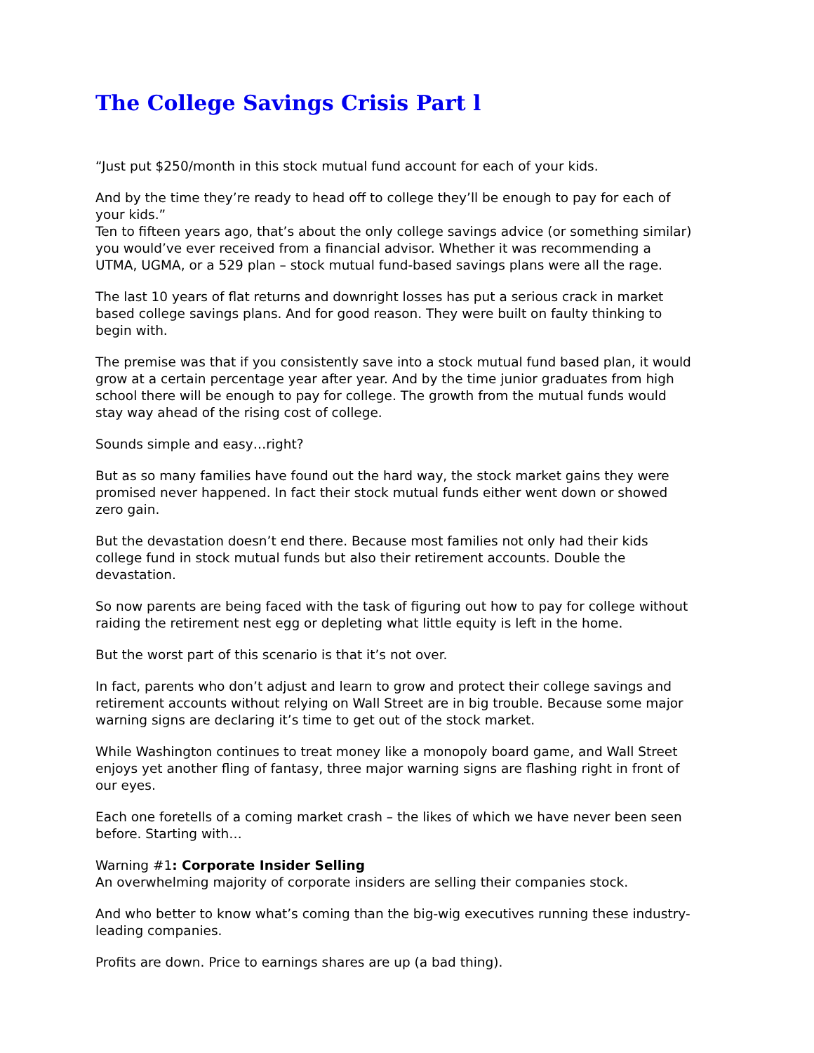The College Savings Crisis Part l
“Just put $250/month in this stock mutual fund account for each of your kids.
And by the time they’re ready to head off to college they’ll be enough to pay for each of your kids.”
Ten to fifteen years ago, that’s about the only college savings advice (or something similar) you would’ve ever received from a financial advisor. Whether it was recommending a UTMA, UGMA, or a 529 plan – stock mutual fund-based savings plans were all the rage.
The last 10 years of flat returns and downright losses has put a serious crack in market based college savings plans. And for good reason. They were built on faulty thinking to begin with.
The premise was that if you consistently save into a stock mutual fund based plan, it would grow at a certain percentage year after year. And by the time junior graduates from high school there will be enough to pay for college. The growth from the mutual funds would stay way ahead of the rising cost of college.
Sounds simple and easy…right?
But as so many families have found out the hard way, the stock market gains they were promised never happened. In fact their stock mutual funds either went down or showed zero gain.
But the devastation doesn’t end there. Because most families not only had their kids college fund in stock mutual funds but also their retirement accounts. Double the devastation.
So now parents are being faced with the task of figuring out how to pay for college without raiding the retirement nest egg or depleting what little equity is left in the home.
But the worst part of this scenario is that it’s not over.
In fact, parents who don’t adjust and learn to grow and protect their college savings and retirement accounts without relying on Wall Street are in big trouble. Because some major warning signs are declaring it’s time to get out of the stock market.
While Washington continues to treat money like a monopoly board game, and Wall Street enjoys yet another fling of fantasy, three major warning signs are flashing right in front of our eyes.
Each one foretells of a coming market crash – the likes of which we have never been seen before. Starting with…
Warning #1: Corporate Insider Selling
An overwhelming majority of corporate insiders are selling their companies stock.
And who better to know what’s coming than the big-wig executives running these industry-leading companies.
Profits are down. Price to earnings shares are up (a bad thing).